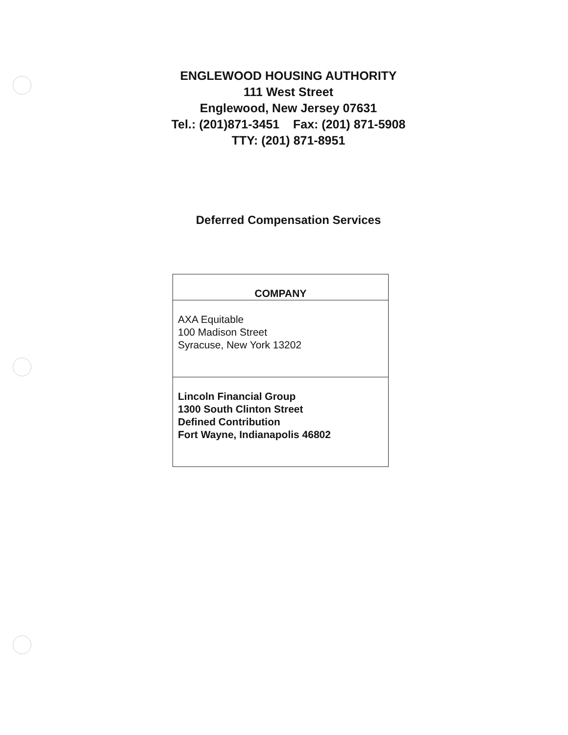ENGLEWOOD HOUSING AUTHORITY
111 West Street
Englewood, New Jersey 07631
Tel.: (201)871-3451 Fax: (201) 871-5908
TTY: (201) 871-8951
Deferred Compensation Services
| COMPANY |
| --- |
| AXA Equitable 100 Madison Street Syracuse, New York 13202 |
| Lincoln Financial Group 1300 South Clinton Street Defined Contribution Fort Wayne, Indianapolis 46802 |